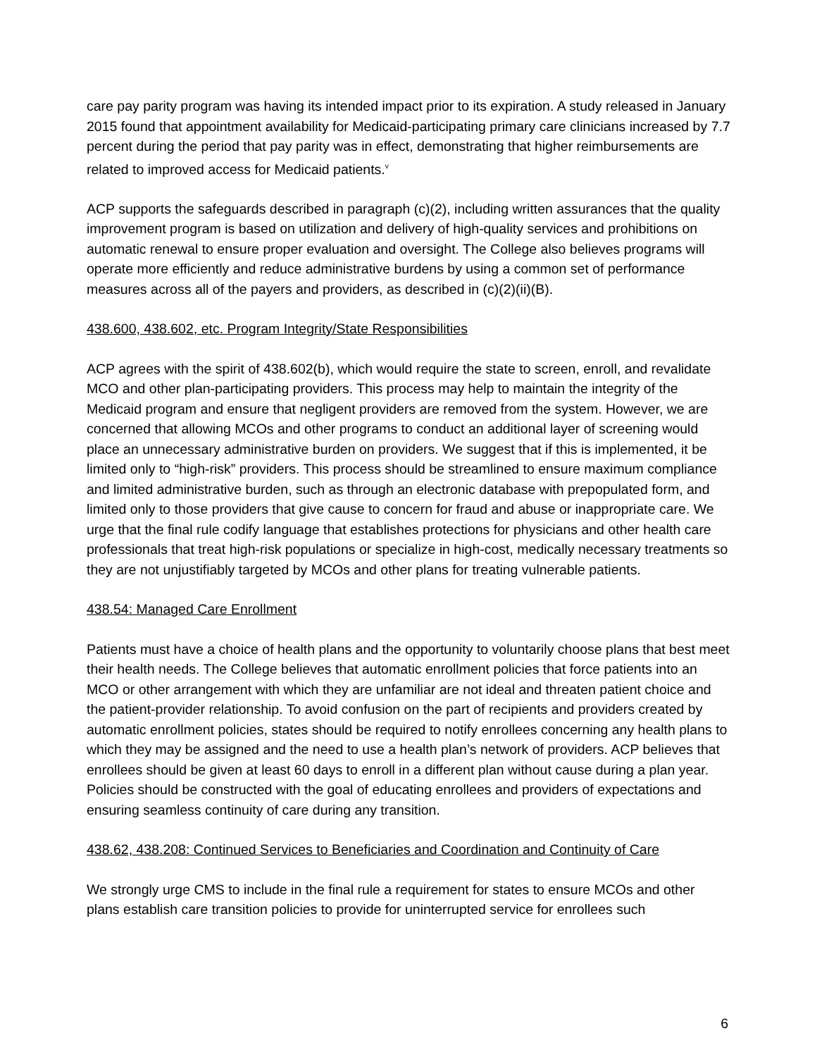care pay parity program was having its intended impact prior to its expiration. A study released in January 2015 found that appointment availability for Medicaid-participating primary care clinicians increased by 7.7 percent during the period that pay parity was in effect, demonstrating that higher reimbursements are related to improved access for Medicaid patients.<sup>v</sup>
ACP supports the safeguards described in paragraph (c)(2), including written assurances that the quality improvement program is based on utilization and delivery of high-quality services and prohibitions on automatic renewal to ensure proper evaluation and oversight. The College also believes programs will operate more efficiently and reduce administrative burdens by using a common set of performance measures across all of the payers and providers, as described in (c)(2)(ii)(B).
438.600, 438.602, etc. Program Integrity/State Responsibilities
ACP agrees with the spirit of 438.602(b), which would require the state to screen, enroll, and revalidate MCO and other plan-participating providers. This process may help to maintain the integrity of the Medicaid program and ensure that negligent providers are removed from the system. However, we are concerned that allowing MCOs and other programs to conduct an additional layer of screening would place an unnecessary administrative burden on providers. We suggest that if this is implemented, it be limited only to “high-risk” providers. This process should be streamlined to ensure maximum compliance and limited administrative burden, such as through an electronic database with prepopulated form, and limited only to those providers that give cause to concern for fraud and abuse or inappropriate care. We urge that the final rule codify language that establishes protections for physicians and other health care professionals that treat high-risk populations or specialize in high-cost, medically necessary treatments so they are not unjustifiably targeted by MCOs and other plans for treating vulnerable patients.
438.54: Managed Care Enrollment
Patients must have a choice of health plans and the opportunity to voluntarily choose plans that best meet their health needs. The College believes that automatic enrollment policies that force patients into an MCO or other arrangement with which they are unfamiliar are not ideal and threaten patient choice and the patient-provider relationship. To avoid confusion on the part of recipients and providers created by automatic enrollment policies, states should be required to notify enrollees concerning any health plans to which they may be assigned and the need to use a health plan’s network of providers. ACP believes that enrollees should be given at least 60 days to enroll in a different plan without cause during a plan year. Policies should be constructed with the goal of educating enrollees and providers of expectations and ensuring seamless continuity of care during any transition.
438.62, 438.208: Continued Services to Beneficiaries and Coordination and Continuity of Care
We strongly urge CMS to include in the final rule a requirement for states to ensure MCOs and other plans establish care transition policies to provide for uninterrupted service for enrollees such
6